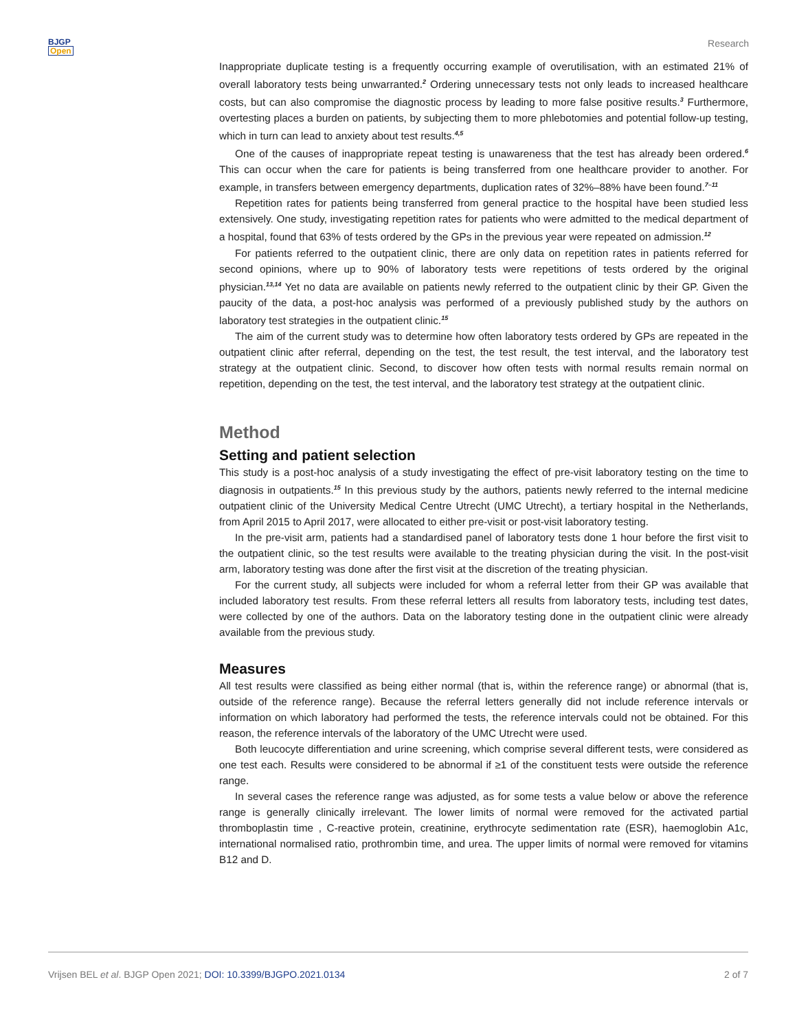BJGP
Open
Research
Inappropriate duplicate testing is a frequently occurring example of overutilisation, with an estimated 21% of overall laboratory tests being unwarranted.<sup>2</sup> Ordering unnecessary tests not only leads to increased healthcare costs, but can also compromise the diagnostic process by leading to more false positive results.<sup>3</sup> Furthermore, overtesting places a burden on patients, by subjecting them to more phlebotomies and potential follow-up testing, which in turn can lead to anxiety about test results.<sup>4,5</sup>
One of the causes of inappropriate repeat testing is unawareness that the test has already been ordered.<sup>6</sup> This can occur when the care for patients is being transferred from one healthcare provider to another. For example, in transfers between emergency departments, duplication rates of 32%–88% have been found.<sup>7–11</sup>
Repetition rates for patients being transferred from general practice to the hospital have been studied less extensively. One study, investigating repetition rates for patients who were admitted to the medical department of a hospital, found that 63% of tests ordered by the GPs in the previous year were repeated on admission.<sup>12</sup>
For patients referred to the outpatient clinic, there are only data on repetition rates in patients referred for second opinions, where up to 90% of laboratory tests were repetitions of tests ordered by the original physician.<sup>13,14</sup> Yet no data are available on patients newly referred to the outpatient clinic by their GP. Given the paucity of the data, a post-hoc analysis was performed of a previously published study by the authors on laboratory test strategies in the outpatient clinic.<sup>15</sup>
The aim of the current study was to determine how often laboratory tests ordered by GPs are repeated in the outpatient clinic after referral, depending on the test, the test result, the test interval, and the laboratory test strategy at the outpatient clinic. Second, to discover how often tests with normal results remain normal on repetition, depending on the test, the test interval, and the laboratory test strategy at the outpatient clinic.
Method
Setting and patient selection
This study is a post-hoc analysis of a study investigating the effect of pre-visit laboratory testing on the time to diagnosis in outpatients.<sup>15</sup> In this previous study by the authors, patients newly referred to the internal medicine outpatient clinic of the University Medical Centre Utrecht (UMC Utrecht), a tertiary hospital in the Netherlands, from April 2015 to April 2017, were allocated to either pre-visit or post-visit laboratory testing.
In the pre-visit arm, patients had a standardised panel of laboratory tests done 1 hour before the first visit to the outpatient clinic, so the test results were available to the treating physician during the visit. In the post-visit arm, laboratory testing was done after the first visit at the discretion of the treating physician.
For the current study, all subjects were included for whom a referral letter from their GP was available that included laboratory test results. From these referral letters all results from laboratory tests, including test dates, were collected by one of the authors. Data on the laboratory testing done in the outpatient clinic were already available from the previous study.
Measures
All test results were classified as being either normal (that is, within the reference range) or abnormal (that is, outside of the reference range). Because the referral letters generally did not include reference intervals or information on which laboratory had performed the tests, the reference intervals could not be obtained. For this reason, the reference intervals of the laboratory of the UMC Utrecht were used.
Both leucocyte differentiation and urine screening, which comprise several different tests, were considered as one test each. Results were considered to be abnormal if ≥1 of the constituent tests were outside the reference range.
In several cases the reference range was adjusted, as for some tests a value below or above the reference range is generally clinically irrelevant. The lower limits of normal were removed for the activated partial thromboplastin time , C-reactive protein, creatinine, erythrocyte sedimentation rate (ESR), haemoglobin A1c, international normalised ratio, prothrombin time, and urea. The upper limits of normal were removed for vitamins B12 and D.
Vrijsen BEL et al. BJGP Open 2021; DOI: 10.3399/BJGPO.2021.0134
2 of 7